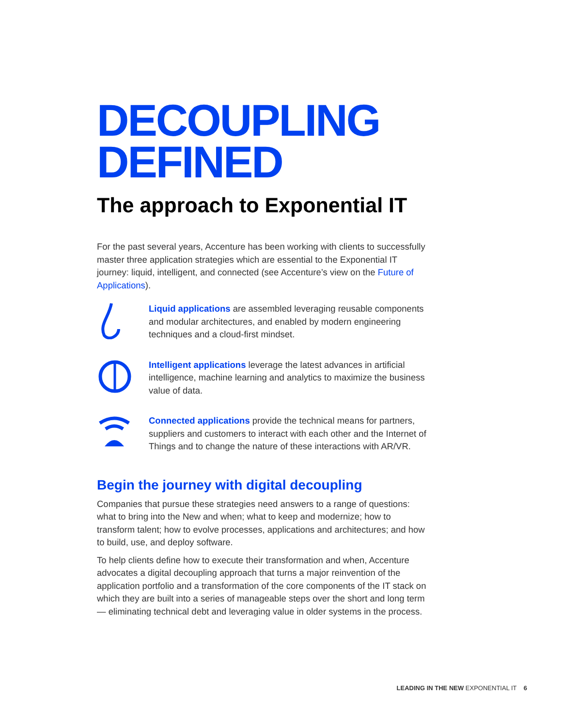DECOUPLING
DEFINED
The approach to Exponential IT
For the past several years, Accenture has been working with clients to successfully master three application strategies which are essential to the Exponential IT journey: liquid, intelligent, and connected (see Accenture’s view on the Future of Applications).
Liquid applications are assembled leveraging reusable components and modular architectures, and enabled by modern engineering techniques and a cloud-first mindset.
Intelligent applications leverage the latest advances in artificial intelligence, machine learning and analytics to maximize the business value of data.
Connected applications provide the technical means for partners, suppliers and customers to interact with each other and the Internet of Things and to change the nature of these interactions with AR/VR.
Begin the journey with digital decoupling
Companies that pursue these strategies need answers to a range of questions: what to bring into the New and when; what to keep and modernize; how to transform talent; how to evolve processes, applications and architectures; and how to build, use, and deploy software.
To help clients define how to execute their transformation and when, Accenture advocates a digital decoupling approach that turns a major reinvention of the application portfolio and a transformation of the core components of the IT stack on which they are built into a series of manageable steps over the short and long term— eliminating technical debt and leveraging value in older systems in the process.
LEADING IN THE NEW EXPONENTIAL IT 6